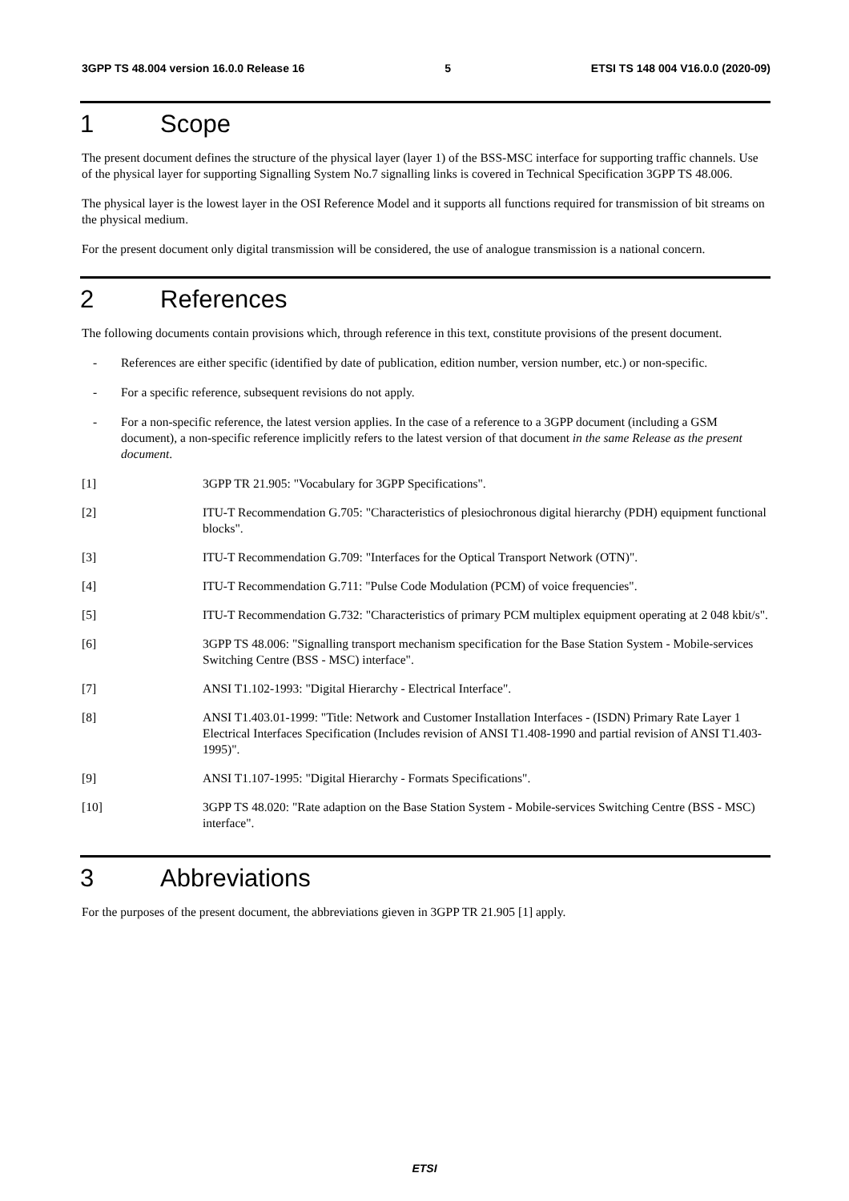3GPP TS 48.004 version 16.0.0 Release 16 5 ETSI TS 148 004 V16.0.0 (2020-09)
1 Scope
The present document defines the structure of the physical layer (layer 1) of the BSS-MSC interface for supporting traffic channels. Use of the physical layer for supporting Signalling System No.7 signalling links is covered in Technical Specification 3GPP TS 48.006.
The physical layer is the lowest layer in the OSI Reference Model and it supports all functions required for transmission of bit streams on the physical medium.
For the present document only digital transmission will be considered, the use of analogue transmission is a national concern.
2 References
The following documents contain provisions which, through reference in this text, constitute provisions of the present document.
- References are either specific (identified by date of publication, edition number, version number, etc.) or non-specific.
- For a specific reference, subsequent revisions do not apply.
- For a non-specific reference, the latest version applies. In the case of a reference to a 3GPP document (including a GSM document), a non-specific reference implicitly refers to the latest version of that document in the same Release as the present document.
[1] 3GPP TR 21.905: "Vocabulary for 3GPP Specifications".
[2] ITU-T Recommendation G.705: "Characteristics of plesiochronous digital hierarchy (PDH) equipment functional blocks".
[3] ITU-T Recommendation G.709: "Interfaces for the Optical Transport Network (OTN)".
[4] ITU-T Recommendation G.711: "Pulse Code Modulation (PCM) of voice frequencies".
[5] ITU-T Recommendation G.732: "Characteristics of primary PCM multiplex equipment operating at 2 048 kbit/s".
[6] 3GPP TS 48.006: "Signalling transport mechanism specification for the Base Station System - Mobile-services Switching Centre (BSS - MSC) interface".
[7] ANSI T1.102-1993: "Digital Hierarchy - Electrical Interface".
[8] ANSI T1.403.01-1999: "Title: Network and Customer Installation Interfaces - (ISDN) Primary Rate Layer 1 Electrical Interfaces Specification (Includes revision of ANSI T1.408-1990 and partial revision of ANSI T1.403-1995)".
[9] ANSI T1.107-1995: "Digital Hierarchy - Formats Specifications".
[10] 3GPP TS 48.020: "Rate adaption on the Base Station System - Mobile-services Switching Centre (BSS - MSC) interface".
3 Abbreviations
For the purposes of the present document, the abbreviations gieven in 3GPP TR 21.905 [1] apply.
ETSI